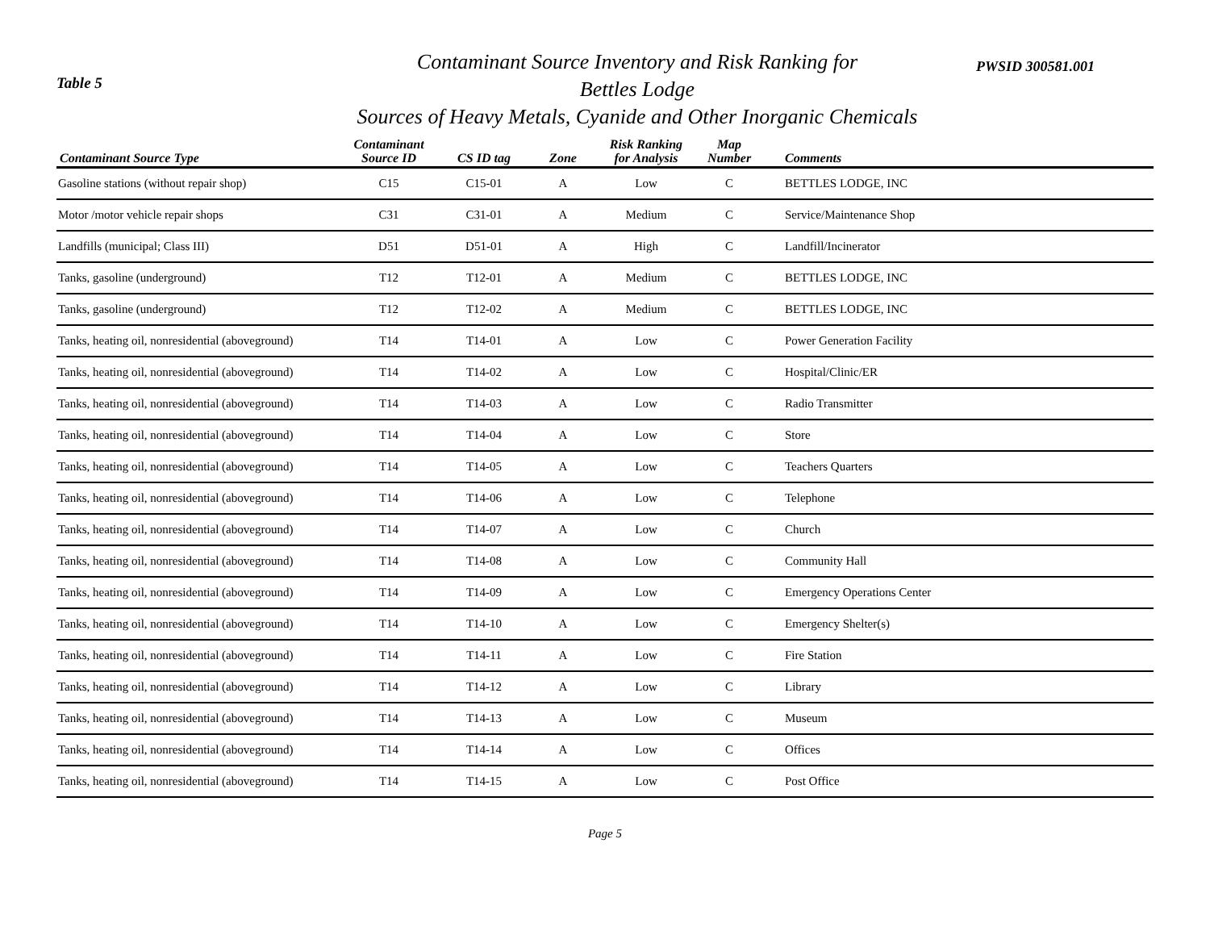Table 5
Contaminant Source Inventory and Risk Ranking for
Bettles Lodge
Sources of Heavy Metals, Cyanide and Other Inorganic Chemicals
PWSID 300581.001
| Contaminant Source Type | Contaminant Source ID | CS ID tag | Zone | Risk Ranking for Analysis | Map Number | Comments |
| --- | --- | --- | --- | --- | --- | --- |
| Gasoline stations (without repair shop) | C15 | C15-01 | A | Low | C | BETTLES LODGE, INC |
| Motor /motor vehicle repair shops | C31 | C31-01 | A | Medium | C | Service/Maintenance Shop |
| Landfills (municipal; Class III) | D51 | D51-01 | A | High | C | Landfill/Incinerator |
| Tanks, gasoline (underground) | T12 | T12-01 | A | Medium | C | BETTLES LODGE, INC |
| Tanks, gasoline (underground) | T12 | T12-02 | A | Medium | C | BETTLES LODGE, INC |
| Tanks, heating oil, nonresidential (aboveground) | T14 | T14-01 | A | Low | C | Power Generation Facility |
| Tanks, heating oil, nonresidential (aboveground) | T14 | T14-02 | A | Low | C | Hospital/Clinic/ER |
| Tanks, heating oil, nonresidential (aboveground) | T14 | T14-03 | A | Low | C | Radio Transmitter |
| Tanks, heating oil, nonresidential (aboveground) | T14 | T14-04 | A | Low | C | Store |
| Tanks, heating oil, nonresidential (aboveground) | T14 | T14-05 | A | Low | C | Teachers Quarters |
| Tanks, heating oil, nonresidential (aboveground) | T14 | T14-06 | A | Low | C | Telephone |
| Tanks, heating oil, nonresidential (aboveground) | T14 | T14-07 | A | Low | C | Church |
| Tanks, heating oil, nonresidential (aboveground) | T14 | T14-08 | A | Low | C | Community Hall |
| Tanks, heating oil, nonresidential (aboveground) | T14 | T14-09 | A | Low | C | Emergency Operations Center |
| Tanks, heating oil, nonresidential (aboveground) | T14 | T14-10 | A | Low | C | Emergency Shelter(s) |
| Tanks, heating oil, nonresidential (aboveground) | T14 | T14-11 | A | Low | C | Fire Station |
| Tanks, heating oil, nonresidential (aboveground) | T14 | T14-12 | A | Low | C | Library |
| Tanks, heating oil, nonresidential (aboveground) | T14 | T14-13 | A | Low | C | Museum |
| Tanks, heating oil, nonresidential (aboveground) | T14 | T14-14 | A | Low | C | Offices |
| Tanks, heating oil, nonresidential (aboveground) | T14 | T14-15 | A | Low | C | Post Office |
Page 5